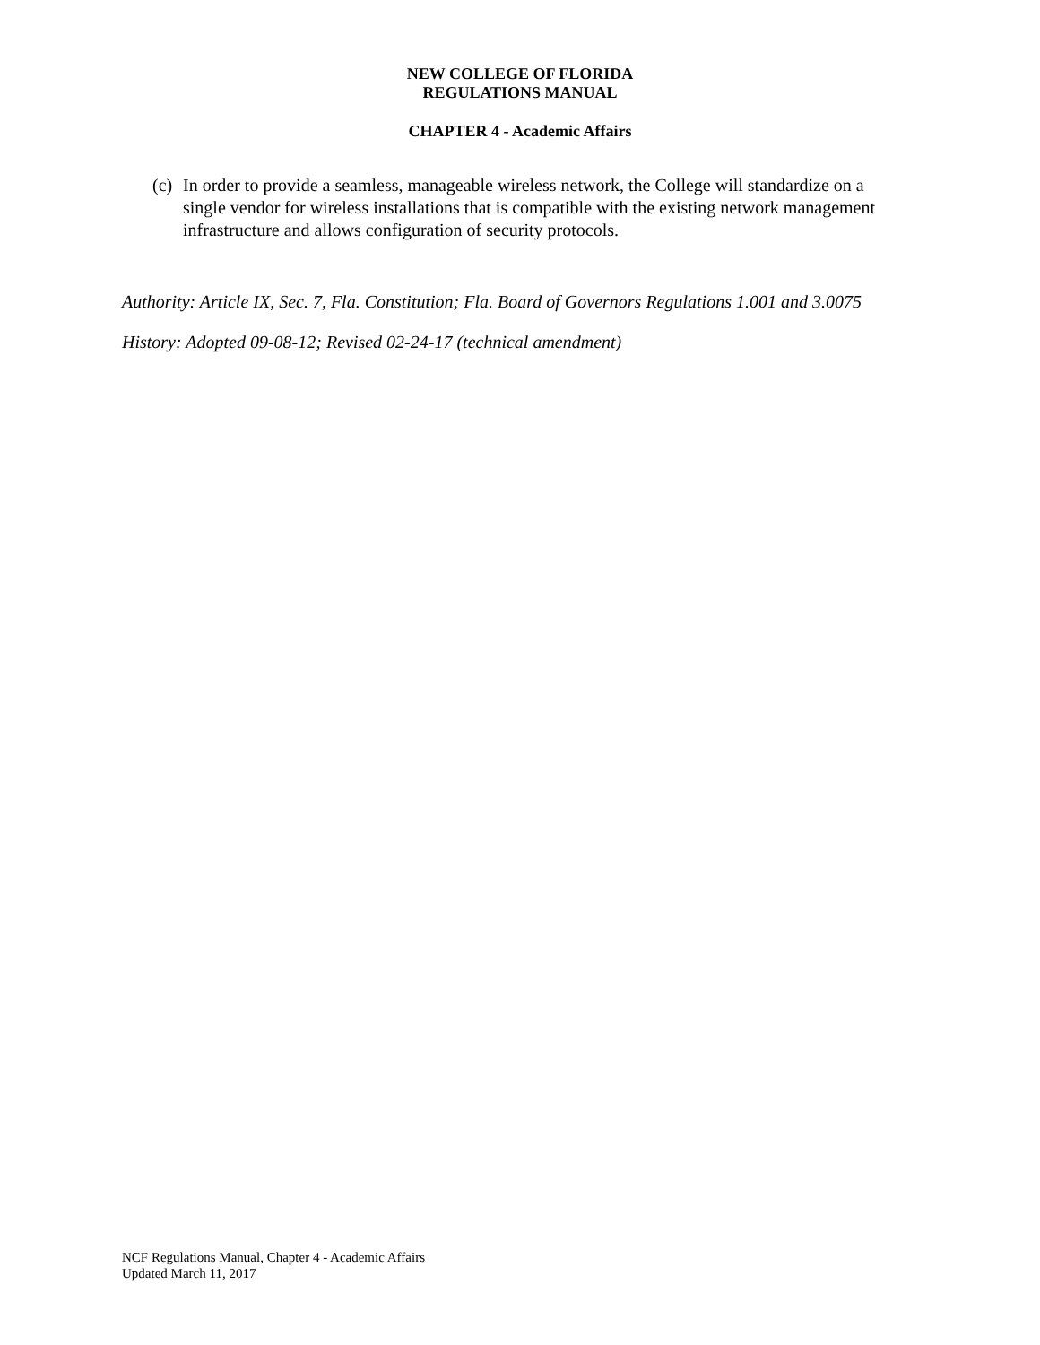NEW COLLEGE OF FLORIDA
REGULATIONS MANUAL
CHAPTER 4 - Academic Affairs
(c) In order to provide a seamless, manageable wireless network, the College will standardize on a single vendor for wireless installations that is compatible with the existing network management infrastructure and allows configuration of security protocols.
Authority: Article IX, Sec. 7, Fla. Constitution; Fla. Board of Governors Regulations 1.001 and 3.0075
History: Adopted 09-08-12; Revised 02-24-17 (technical amendment)
NCF Regulations Manual, Chapter 4 - Academic Affairs
Updated March 11, 2017